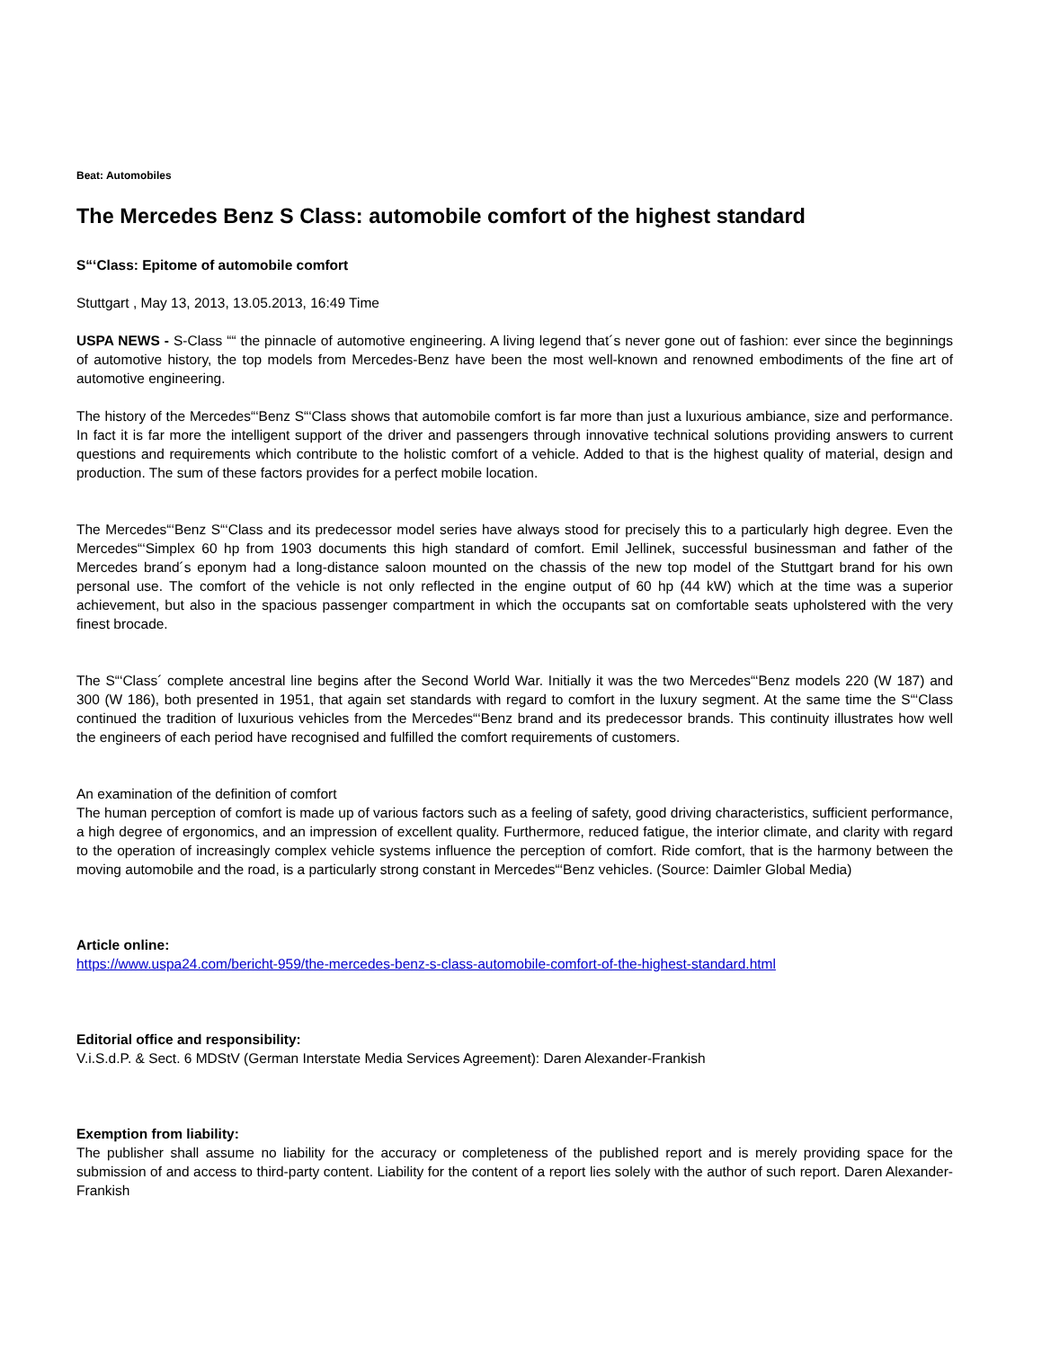Beat: Automobiles
The Mercedes Benz S Class: automobile comfort of the highest standard
S“‘Class: Epitome of automobile comfort
Stuttgart , May 13, 2013, 13.05.2013, 16:49 Time
USPA NEWS - S-Class ““ the pinnacle of automotive engineering. A living legend that´s never gone out of fashion: ever since the beginnings of automotive history, the top models from Mercedes-Benz have been the most well-known and renowned embodiments of the fine art of automotive engineering.
The history of the Mercedes“‘Benz S“‘Class shows that automobile comfort is far more than just a luxurious ambiance, size and performance. In fact it is far more the intelligent support of the driver and passengers through innovative technical solutions providing answers to current questions and requirements which contribute to the holistic comfort of a vehicle. Added to that is the highest quality of material, design and production. The sum of these factors provides for a perfect mobile location.
The Mercedes“‘Benz S“‘Class and its predecessor model series have always stood for precisely this to a particularly high degree. Even the Mercedes“‘Simplex 60 hp from 1903 documents this high standard of comfort. Emil Jellinek, successful businessman and father of the Mercedes brand´s eponym had a long-distance saloon mounted on the chassis of the new top model of the Stuttgart brand for his own personal use. The comfort of the vehicle is not only reflected in the engine output of 60 hp (44 kW) which at the time was a superior achievement, but also in the spacious passenger compartment in which the occupants sat on comfortable seats upholstered with the very finest brocade.
The S“‘Class´ complete ancestral line begins after the Second World War. Initially it was the two Mercedes“‘Benz models 220 (W 187) and 300 (W 186), both presented in 1951, that again set standards with regard to comfort in the luxury segment. At the same time the S“‘Class continued the tradition of luxurious vehicles from the Mercedes“‘Benz brand and its predecessor brands. This continuity illustrates how well the engineers of each period have recognised and fulfilled the comfort requirements of customers.
An examination of the definition of comfort
The human perception of comfort is made up of various factors such as a feeling of safety, good driving characteristics, sufficient performance, a high degree of ergonomics, and an impression of excellent quality. Furthermore, reduced fatigue, the interior climate, and clarity with regard to the operation of increasingly complex vehicle systems influence the perception of comfort. Ride comfort, that is the harmony between the moving automobile and the road, is a particularly strong constant in Mercedes“‘Benz vehicles. (Source: Daimler Global Media)
Article online:
https://www.uspa24.com/bericht-959/the-mercedes-benz-s-class-automobile-comfort-of-the-highest-standard.html
Editorial office and responsibility:
V.i.S.d.P. & Sect. 6 MDStV (German Interstate Media Services Agreement): Daren Alexander-Frankish
Exemption from liability:
The publisher shall assume no liability for the accuracy or completeness of the published report and is merely providing space for the submission of and access to third-party content. Liability for the content of a report lies solely with the author of such report. Daren Alexander-Frankish